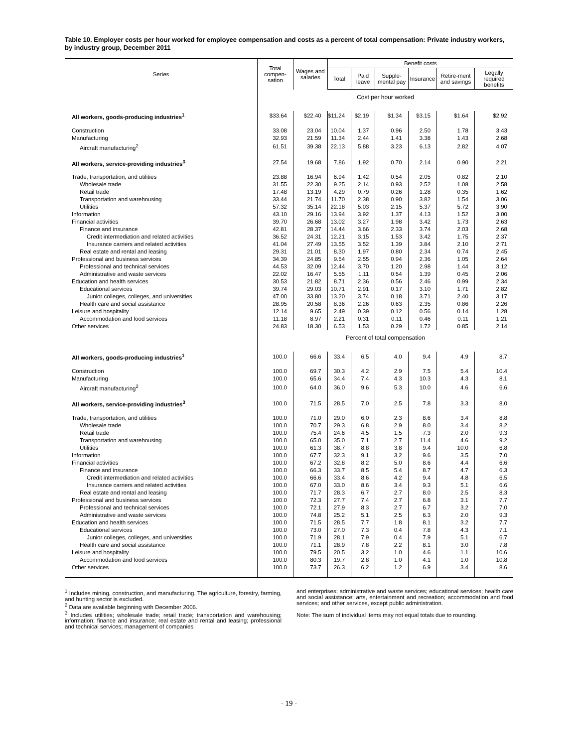Table 10. Employer costs per hour worked for employee compensation and costs as a percent of total compensation: Private industry workers, by industry group, December 2011
| Series | Total compen-sation | Wages and salaries | Benefit costs | | | | | |
| --- | --- | --- | --- | --- | --- | --- | --- | --- |
| | | | Total | Paid leave | Supple-mental pay | Insurance | Retire-ment and savings | Legally required benefits |
| | Cost per hour worked | | | | | | | |
| All workers, goods-producing industries<sup>1</sup> | $33.64 | $22.40 | $11.24 | $2.19 | $1.34 | $3.15 | $1.64 | $2.92 |
| Construction | 33.08 | 23.04 | 10.04 | 1.37 | 0.96 | 2.50 | 1.78 | 3.43 |
| Manufacturing | 32.93 | 21.59 | 11.34 | 2.44 | 1.41 | 3.38 | 1.43 | 2.68 |
| Aircraft manufacturing<sup>2</sup> | 61.51 | 39.38 | 22.13 | 5.88 | 3.23 | 6.13 | 2.82 | 4.07 |
| All workers, service-providing industries<sup>3</sup> | 27.54 | 19.68 | 7.86 | 1.92 | 0.70 | 2.14 | 0.90 | 2.21 |
| Trade, transportation, and utilities | 23.88 | 16.94 | 6.94 | 1.42 | 0.54 | 2.05 | 0.82 | 2.10 |
| Wholesale trade | 31.55 | 22.30 | 9.25 | 2.14 | 0.93 | 2.52 | 1.08 | 2.58 |
| Retail trade | 17.48 | 13.19 | 4.29 | 0.79 | 0.26 | 1.28 | 0.35 | 1.62 |
| Transportation and warehousing | 33.44 | 21.74 | 11.70 | 2.38 | 0.90 | 3.82 | 1.54 | 3.06 |
| Utilities | 57.32 | 35.14 | 22.18 | 5.03 | 2.15 | 5.37 | 5.72 | 3.90 |
| Information | 43.10 | 29.16 | 13.94 | 3.92 | 1.37 | 4.13 | 1.52 | 3.00 |
| Financial activities | 39.70 | 26.68 | 13.02 | 3.27 | 1.98 | 3.42 | 1.73 | 2.63 |
| Finance and insurance | 42.81 | 28.37 | 14.44 | 3.66 | 2.33 | 3.74 | 2.03 | 2.68 |
| Credit intermediation and related activities | 36.52 | 24.31 | 12.21 | 3.15 | 1.53 | 3.42 | 1.75 | 2.37 |
| Insurance carriers and related activities | 41.04 | 27.49 | 13.55 | 3.52 | 1.39 | 3.84 | 2.10 | 2.71 |
| Real estate and rental and leasing | 29.31 | 21.01 | 8.30 | 1.97 | 0.80 | 2.34 | 0.74 | 2.45 |
| Professional and business services | 34.39 | 24.85 | 9.54 | 2.55 | 0.94 | 2.36 | 1.05 | 2.64 |
| Professional and technical services | 44.53 | 32.09 | 12.44 | 3.70 | 1.20 | 2.98 | 1.44 | 3.12 |
| Administrative and waste services | 22.02 | 16.47 | 5.55 | 1.11 | 0.54 | 1.39 | 0.45 | 2.06 |
| Education and health services | 30.53 | 21.82 | 8.71 | 2.36 | 0.56 | 2.46 | 0.99 | 2.34 |
| Educational services | 39.74 | 29.03 | 10.71 | 2.91 | 0.17 | 3.10 | 1.71 | 2.82 |
| Junior colleges, colleges, and universities | 47.00 | 33.80 | 13.20 | 3.74 | 0.18 | 3.71 | 2.40 | 3.17 |
| Health care and social assistance | 28.95 | 20.58 | 8.36 | 2.26 | 0.63 | 2.35 | 0.86 | 2.26 |
| Leisure and hospitality | 12.14 | 9.65 | 2.49 | 0.39 | 0.12 | 0.56 | 0.14 | 1.28 |
| Accommodation and food services | 11.18 | 8.97 | 2.21 | 0.31 | 0.11 | 0.46 | 0.11 | 1.21 |
| Other services | 24.83 | 18.30 | 6.53 | 1.53 | 0.29 | 1.72 | 0.85 | 2.14 |
| | Percent of total compensation | | | | | | | |
| All workers, goods-producing industries<sup>1</sup> | 100.0 | 66.6 | 33.4 | 6.5 | 4.0 | 9.4 | 4.9 | 8.7 |
| Construction | 100.0 | 69.7 | 30.3 | 4.2 | 2.9 | 7.5 | 5.4 | 10.4 |
| Manufacturing | 100.0 | 65.6 | 34.4 | 7.4 | 4.3 | 10.3 | 4.3 | 8.1 |
| Aircraft manufacturing<sup>2</sup> | 100.0 | 64.0 | 36.0 | 9.6 | 5.3 | 10.0 | 4.6 | 6.6 |
| All workers, service-providing industries<sup>3</sup> | 100.0 | 71.5 | 28.5 | 7.0 | 2.5 | 7.8 | 3.3 | 8.0 |
| Trade, transportation, and utilities | 100.0 | 71.0 | 29.0 | 6.0 | 2.3 | 8.6 | 3.4 | 8.8 |
| Wholesale trade | 100.0 | 70.7 | 29.3 | 6.8 | 2.9 | 8.0 | 3.4 | 8.2 |
| Retail trade | 100.0 | 75.4 | 24.6 | 4.5 | 1.5 | 7.3 | 2.0 | 9.3 |
| Transportation and warehousing | 100.0 | 65.0 | 35.0 | 7.1 | 2.7 | 11.4 | 4.6 | 9.2 |
| Utilities | 100.0 | 61.3 | 38.7 | 8.8 | 3.8 | 9.4 | 10.0 | 6.8 |
| Information | 100.0 | 67.7 | 32.3 | 9.1 | 3.2 | 9.6 | 3.5 | 7.0 |
| Financial activities | 100.0 | 67.2 | 32.8 | 8.2 | 5.0 | 8.6 | 4.4 | 6.6 |
| Finance and insurance | 100.0 | 66.3 | 33.7 | 8.5 | 5.4 | 8.7 | 4.7 | 6.3 |
| Credit intermediation and related activities | 100.0 | 66.6 | 33.4 | 8.6 | 4.2 | 9.4 | 4.8 | 6.5 |
| Insurance carriers and related activities | 100.0 | 67.0 | 33.0 | 8.6 | 3.4 | 9.3 | 5.1 | 6.6 |
| Real estate and rental and leasing | 100.0 | 71.7 | 28.3 | 6.7 | 2.7 | 8.0 | 2.5 | 8.3 |
| Professional and business services | 100.0 | 72.3 | 27.7 | 7.4 | 2.7 | 6.8 | 3.1 | 7.7 |
| Professional and technical services | 100.0 | 72.1 | 27.9 | 8.3 | 2.7 | 6.7 | 3.2 | 7.0 |
| Administrative and waste services | 100.0 | 74.8 | 25.2 | 5.1 | 2.5 | 6.3 | 2.0 | 9.3 |
| Education and health services | 100.0 | 71.5 | 28.5 | 7.7 | 1.8 | 8.1 | 3.2 | 7.7 |
| Educational services | 100.0 | 73.0 | 27.0 | 7.3 | 0.4 | 7.8 | 4.3 | 7.1 |
| Junior colleges, colleges, and universities | 100.0 | 71.9 | 28.1 | 7.9 | 0.4 | 7.9 | 5.1 | 6.7 |
| Health care and social assistance | 100.0 | 71.1 | 28.9 | 7.8 | 2.2 | 8.1 | 3.0 | 7.8 |
| Leisure and hospitality | 100.0 | 79.5 | 20.5 | 3.2 | 1.0 | 4.6 | 1.1 | 10.6 |
| Accommodation and food services | 100.0 | 80.3 | 19.7 | 2.8 | 1.0 | 4.1 | 1.0 | 10.8 |
| Other services | 100.0 | 73.7 | 26.3 | 6.2 | 1.2 | 6.9 | 3.4 | 8.6 |
<sup>1</sup> Includes mining, construction, and manufacturing. The agriculture, forestry, farming, and hunting sector is excluded.
<sup>2</sup> Data are available beginning with December 2006.
<sup>3</sup> Includes utilities; wholesale trade; retail trade; transportation and warehousing; information; finance and insurance; real estate and rental and leasing; professional and technical services; management of companies
and enterprises; administrative and waste services; educational services; health care and social assistance; arts, entertainment and recreation; accommodation and food services; and other services, except public administration.
Note: The sum of individual items may not equal totals due to rounding.
- 19 -